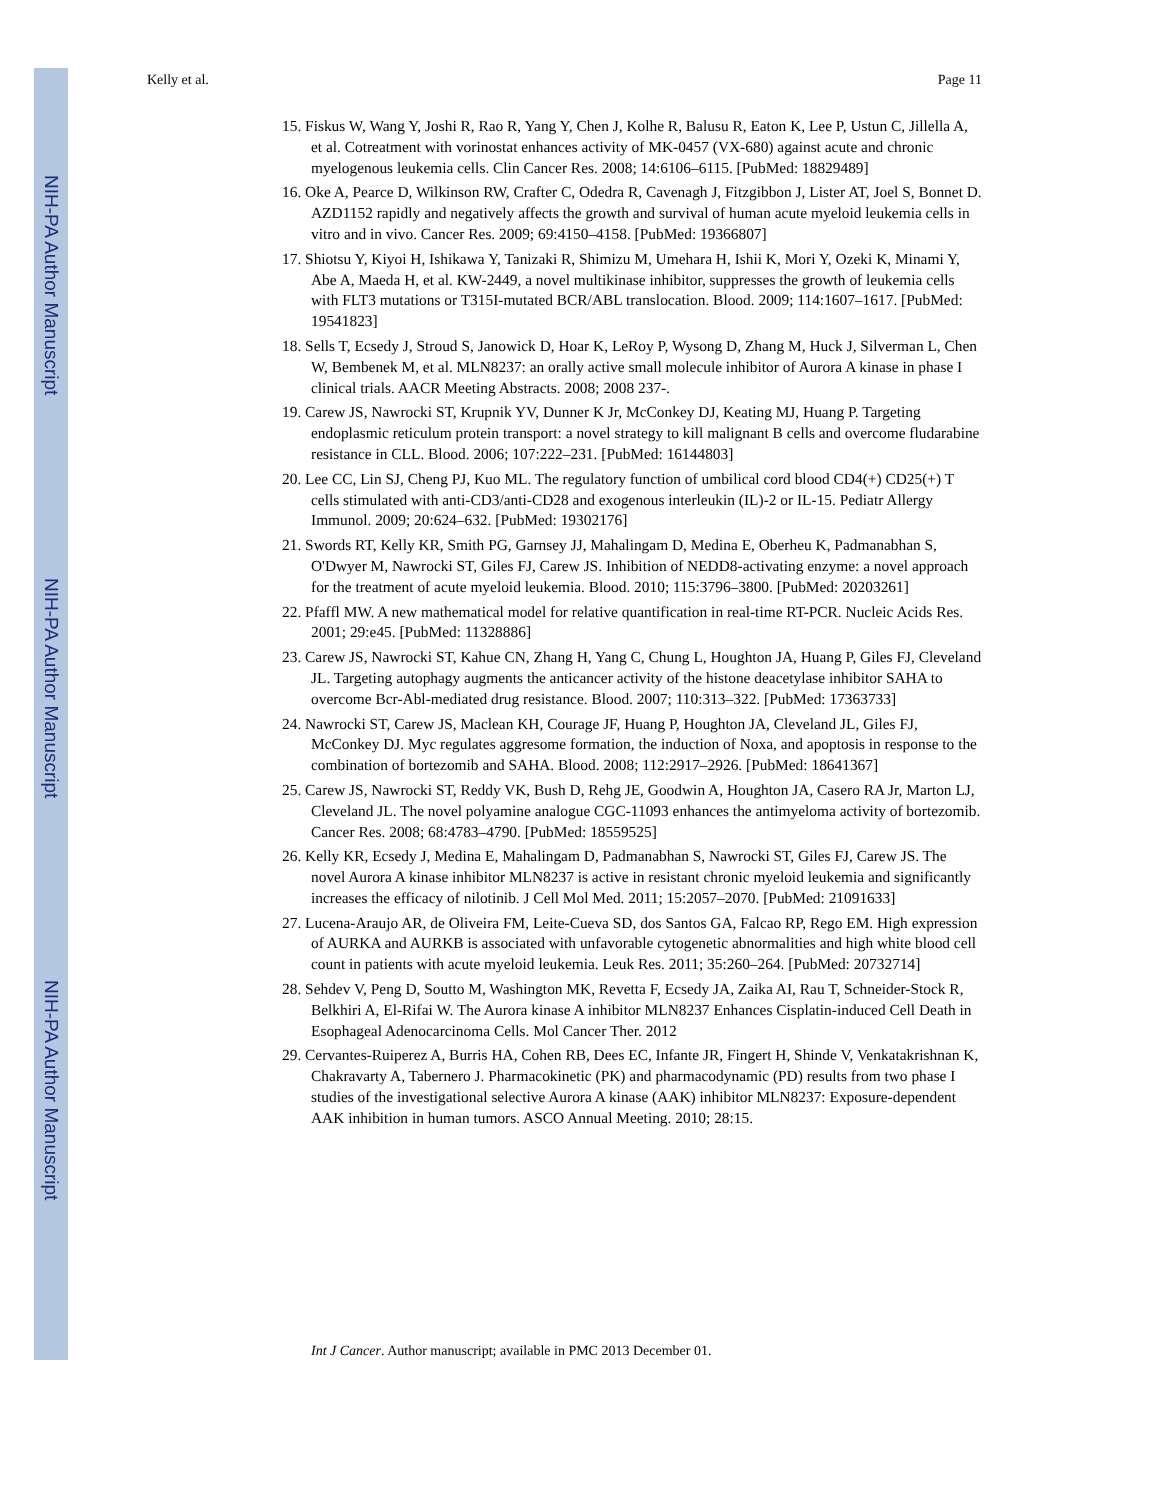NIH-PA Author Manuscript
NIH-PA Author Manuscript
NIH-PA Author Manuscript
Kelly et al. Page 11
15. Fiskus W, Wang Y, Joshi R, Rao R, Yang Y, Chen J, Kolhe R, Balusu R, Eaton K, Lee P, Ustun C, Jillella A, et al. Cotreatment with vorinostat enhances activity of MK-0457 (VX-680) against acute and chronic myelogenous leukemia cells. Clin Cancer Res. 2008; 14:6106–6115. [PubMed: 18829489]
16. Oke A, Pearce D, Wilkinson RW, Crafter C, Odedra R, Cavenagh J, Fitzgibbon J, Lister AT, Joel S, Bonnet D. AZD1152 rapidly and negatively affects the growth and survival of human acute myeloid leukemia cells in vitro and in vivo. Cancer Res. 2009; 69:4150–4158. [PubMed: 19366807]
17. Shiotsu Y, Kiyoi H, Ishikawa Y, Tanizaki R, Shimizu M, Umehara H, Ishii K, Mori Y, Ozeki K, Minami Y, Abe A, Maeda H, et al. KW-2449, a novel multikinase inhibitor, suppresses the growth of leukemia cells with FLT3 mutations or T315I-mutated BCR/ABL translocation. Blood. 2009; 114:1607–1617. [PubMed: 19541823]
18. Sells T, Ecsedy J, Stroud S, Janowick D, Hoar K, LeRoy P, Wysong D, Zhang M, Huck J, Silverman L, Chen W, Bembenek M, et al. MLN8237: an orally active small molecule inhibitor of Aurora A kinase in phase I clinical trials. AACR Meeting Abstracts. 2008; 2008 237-.
19. Carew JS, Nawrocki ST, Krupnik YV, Dunner K Jr, McConkey DJ, Keating MJ, Huang P. Targeting endoplasmic reticulum protein transport: a novel strategy to kill malignant B cells and overcome fludarabine resistance in CLL. Blood. 2006; 107:222–231. [PubMed: 16144803]
20. Lee CC, Lin SJ, Cheng PJ, Kuo ML. The regulatory function of umbilical cord blood CD4(+) CD25(+) T cells stimulated with anti-CD3/anti-CD28 and exogenous interleukin (IL)-2 or IL-15. Pediatr Allergy Immunol. 2009; 20:624–632. [PubMed: 19302176]
21. Swords RT, Kelly KR, Smith PG, Garnsey JJ, Mahalingam D, Medina E, Oberheu K, Padmanabhan S, O'Dwyer M, Nawrocki ST, Giles FJ, Carew JS. Inhibition of NEDD8-activating enzyme: a novel approach for the treatment of acute myeloid leukemia. Blood. 2010; 115:3796–3800. [PubMed: 20203261]
22. Pfaffl MW. A new mathematical model for relative quantification in real-time RT-PCR. Nucleic Acids Res. 2001; 29:e45. [PubMed: 11328886]
23. Carew JS, Nawrocki ST, Kahue CN, Zhang H, Yang C, Chung L, Houghton JA, Huang P, Giles FJ, Cleveland JL. Targeting autophagy augments the anticancer activity of the histone deacetylase inhibitor SAHA to overcome Bcr-Abl-mediated drug resistance. Blood. 2007; 110:313–322. [PubMed: 17363733]
24. Nawrocki ST, Carew JS, Maclean KH, Courage JF, Huang P, Houghton JA, Cleveland JL, Giles FJ, McConkey DJ. Myc regulates aggresome formation, the induction of Noxa, and apoptosis in response to the combination of bortezomib and SAHA. Blood. 2008; 112:2917–2926. [PubMed: 18641367]
25. Carew JS, Nawrocki ST, Reddy VK, Bush D, Rehg JE, Goodwin A, Houghton JA, Casero RA Jr, Marton LJ, Cleveland JL. The novel polyamine analogue CGC-11093 enhances the antimyeloma activity of bortezomib. Cancer Res. 2008; 68:4783–4790. [PubMed: 18559525]
26. Kelly KR, Ecsedy J, Medina E, Mahalingam D, Padmanabhan S, Nawrocki ST, Giles FJ, Carew JS. The novel Aurora A kinase inhibitor MLN8237 is active in resistant chronic myeloid leukemia and significantly increases the efficacy of nilotinib. J Cell Mol Med. 2011; 15:2057–2070. [PubMed: 21091633]
27. Lucena-Araujo AR, de Oliveira FM, Leite-Cueva SD, dos Santos GA, Falcao RP, Rego EM. High expression of AURKA and AURKB is associated with unfavorable cytogenetic abnormalities and high white blood cell count in patients with acute myeloid leukemia. Leuk Res. 2011; 35:260–264. [PubMed: 20732714]
28. Sehdev V, Peng D, Soutto M, Washington MK, Revetta F, Ecsedy JA, Zaika AI, Rau T, Schneider-Stock R, Belkhiri A, El-Rifai W. The Aurora kinase A inhibitor MLN8237 Enhances Cisplatin-induced Cell Death in Esophageal Adenocarcinoma Cells. Mol Cancer Ther. 2012
29. Cervantes-Ruiperez A, Burris HA, Cohen RB, Dees EC, Infante JR, Fingert H, Shinde V, Venkatakrishnan K, Chakravarty A, Tabernero J. Pharmacokinetic (PK) and pharmacodynamic (PD) results from two phase I studies of the investigational selective Aurora A kinase (AAK) inhibitor MLN8237: Exposure-dependent AAK inhibition in human tumors. ASCO Annual Meeting. 2010; 28:15.
Int J Cancer. Author manuscript; available in PMC 2013 December 01.